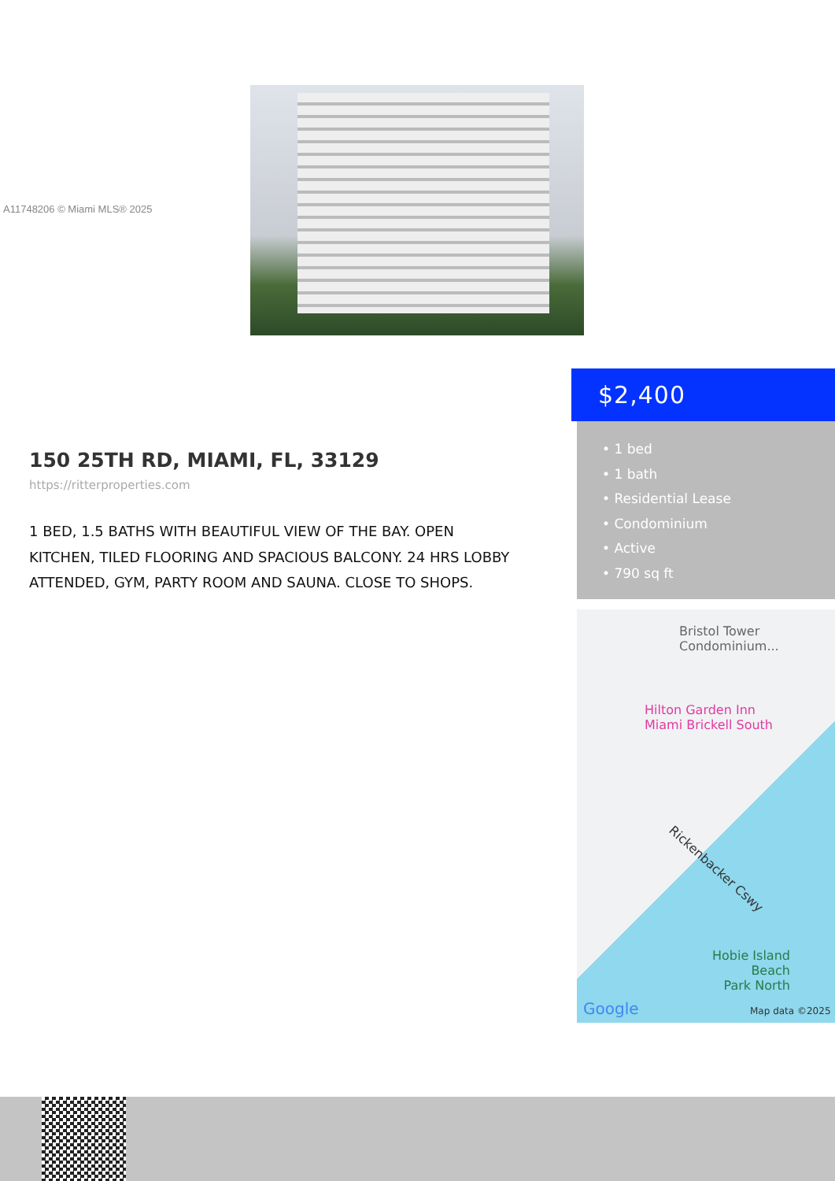A11748206 © Miami MLS® 2025
$2,400
• 1 bed
• 1 bath
• Residential Lease
• Condominium
• Active
• 790 sq ft
150 25TH RD, MIAMI, FL, 33129
https://ritterproperties.com
1 BED, 1.5 BATHS WITH BEAUTIFUL VIEW OF THE BAY. OPEN KITCHEN, TILED FLOORING AND SPACIOUS BALCONY. 24 HRS LOBBY ATTENDED, GYM, PARTY ROOM AND SAUNA. CLOSE TO SHOPS.
Bristol Tower
Condominium...
Hilton Garden Inn
Miami Brickell South
Rickenbacker Cswy
Hobie Island
Beach
Park North
Google Map data ©2025